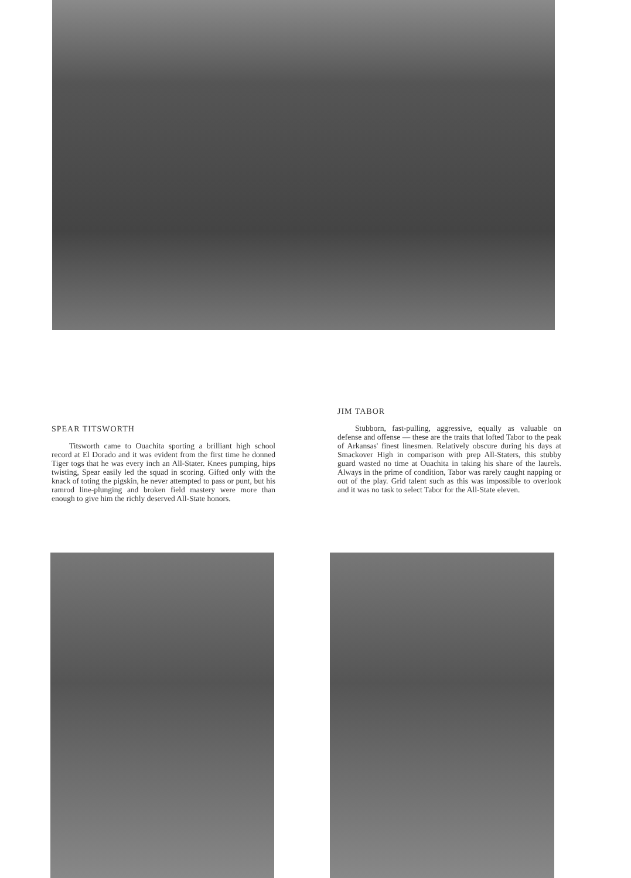SPEAR TITSWORTH
Titsworth came to Ouachita sporting a brilliant high school record at El Dorado and it was evident from the first time he donned Tiger togs that he was every inch an All-Stater. Knees pumping, hips twisting, Spear easily led the squad in scoring. Gifted only with the knack of toting the pigskin, he never attempted to pass or punt, but his ramrod line-plunging and broken field mastery were more than enough to give him the richly deserved All-State honors.
JIM TABOR
Stubborn, fast-pulling, aggressive, equally as valuable on defense and offense — these are the traits that lofted Tabor to the peak of Arkansas' finest linesmen. Relatively obscure during his days at Smackover High in comparison with prep All-Staters, this stubby guard wasted no time at Ouachita in taking his share of the laurels. Always in the prime of condition, Tabor was rarely caught napping or out of the play. Grid talent such as this was impossible to overlook and it was no task to select Tabor for the All-State eleven.